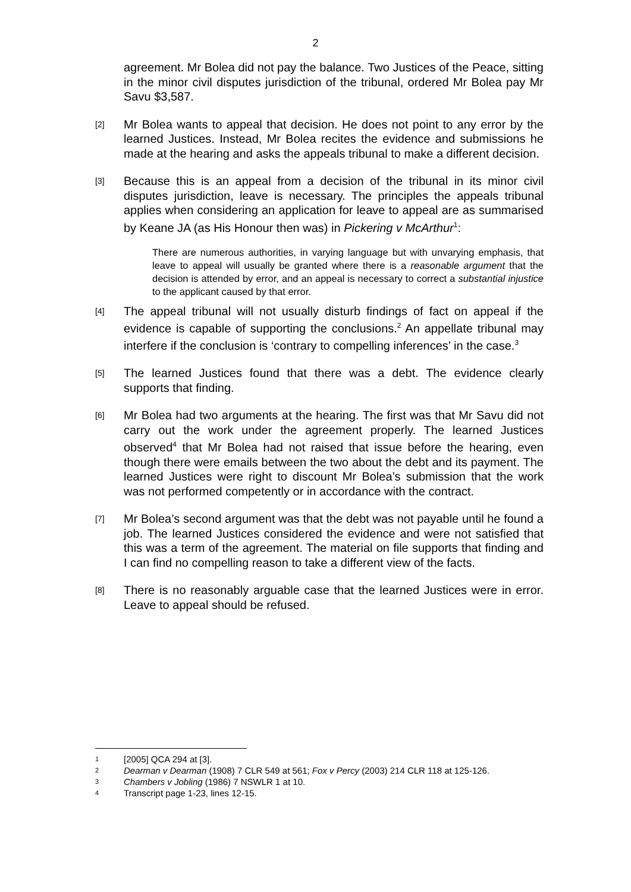2
agreement. Mr Bolea did not pay the balance. Two Justices of the Peace, sitting in the minor civil disputes jurisdiction of the tribunal, ordered Mr Bolea pay Mr Savu $3,587.
[2]
Mr Bolea wants to appeal that decision. He does not point to any error by the learned Justices. Instead, Mr Bolea recites the evidence and submissions he made at the hearing and asks the appeals tribunal to make a different decision.
[3]
Because this is an appeal from a decision of the tribunal in its minor civil disputes jurisdiction, leave is necessary. The principles the appeals tribunal applies when considering an application for leave to appeal are as summarised by Keane JA (as His Honour then was) in Pickering v McArthur<sup>1</sup>:
There are numerous authorities, in varying language but with unvarying emphasis, that leave to appeal will usually be granted where there is a reasonable argument that the decision is attended by error, and an appeal is necessary to correct a substantial injustice to the applicant caused by that error.
[4]
The appeal tribunal will not usually disturb findings of fact on appeal if the evidence is capable of supporting the conclusions.<sup>2</sup> An appellate tribunal may interfere if the conclusion is ‘contrary to compelling inferences’ in the case.<sup>3</sup>
[5]
The learned Justices found that there was a debt. The evidence clearly supports that finding.
[6]
Mr Bolea had two arguments at the hearing. The first was that Mr Savu did not carry out the work under the agreement properly. The learned Justices observed<sup>4</sup> that Mr Bolea had not raised that issue before the hearing, even though there were emails between the two about the debt and its payment. The learned Justices were right to discount Mr Bolea’s submission that the work was not performed competently or in accordance with the contract.
[7]
Mr Bolea’s second argument was that the debt was not payable until he found a job. The learned Justices considered the evidence and were not satisfied that this was a term of the agreement. The material on file supports that finding and I can find no compelling reason to take a different view of the facts.
[8]
There is no reasonably arguable case that the learned Justices were in error. Leave to appeal should be refused.
1
[2005] QCA 294 at [3].
2
Dearman v Dearman (1908) 7 CLR 549 at 561; Fox v Percy (2003) 214 CLR 118 at 125-126.
3
Chambers v Jobling (1986) 7 NSWLR 1 at 10.
4
Transcript page 1-23, lines 12-15.